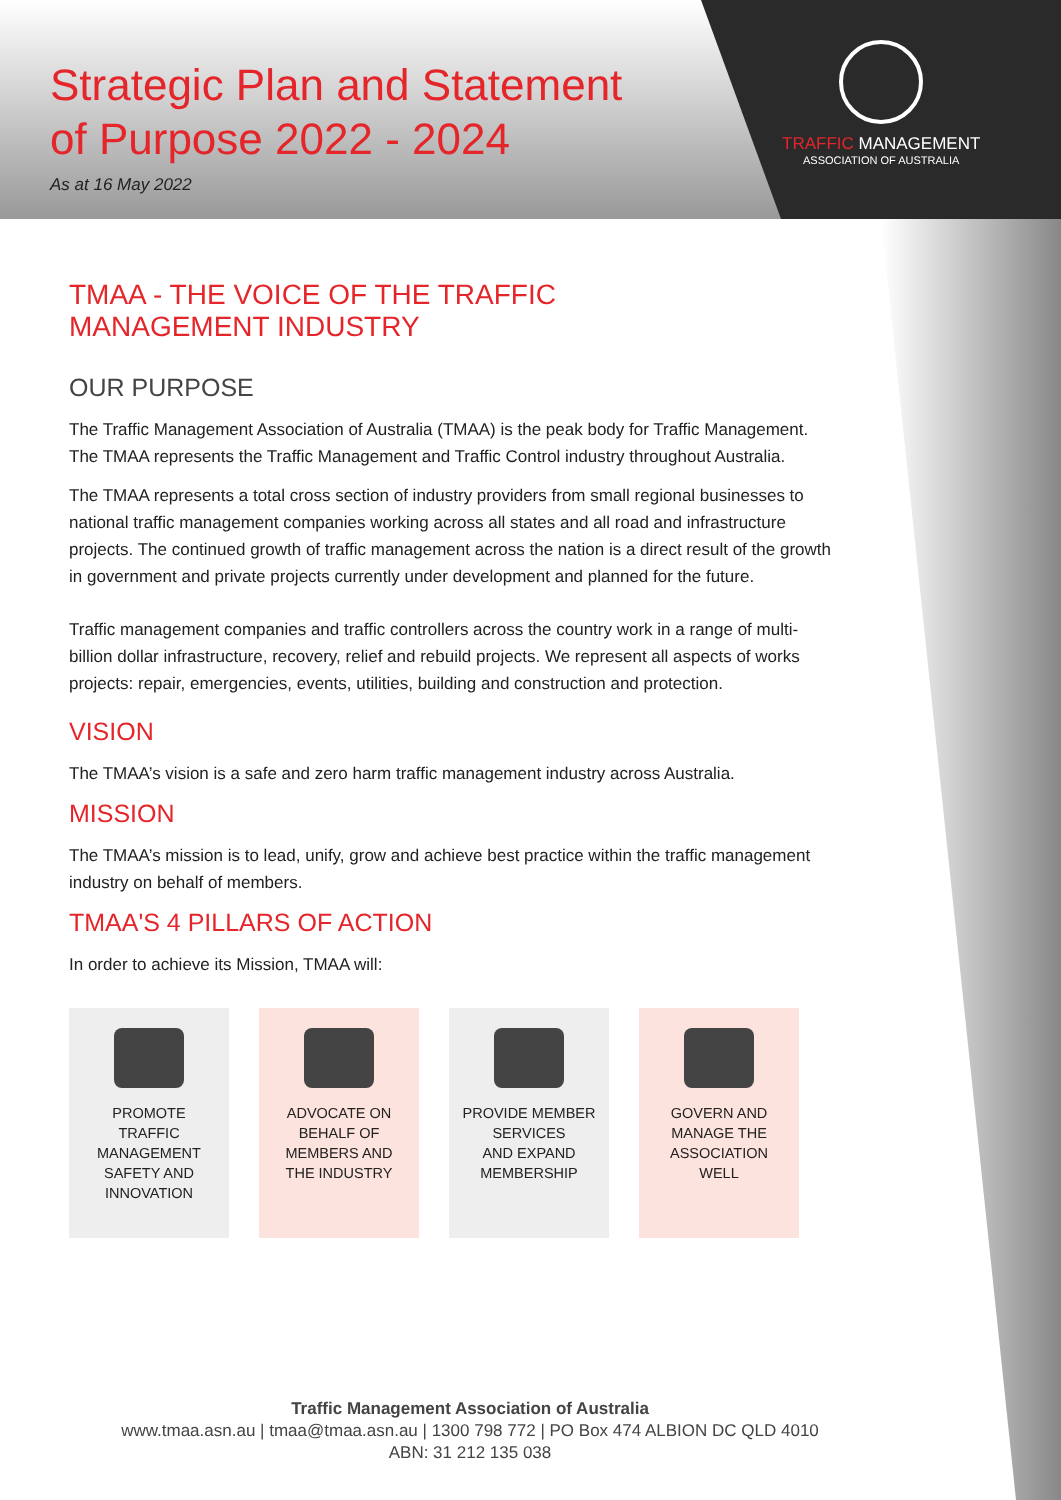Strategic Plan and Statement
of Purpose 2022 - 2024
As at 16 May 2022
TRAFFIC MANAGEMENT
ASSOCIATION OF AUSTRALIA
TMAA - THE VOICE OF THE TRAFFIC
MANAGEMENT INDUSTRY
OUR PURPOSE
The Traffic Management Association of Australia (TMAA) is the peak body for Traffic Management. The TMAA represents the Traffic Management and Traffic Control industry throughout Australia.
The TMAA represents a total cross section of industry providers from small regional businesses to national traffic management companies working across all states and all road and infrastructure projects. The continued growth of traffic management across the nation is a direct result of the growth in government and private projects currently under development and planned for the future.
Traffic management companies and traffic controllers across the country work in a range of multi-billion dollar infrastructure, recovery, relief and rebuild projects. We represent all aspects of works projects: repair, emergencies, events, utilities, building and construction and protection.
VISION
The TMAA’s vision is a safe and zero harm traffic management industry across Australia.
MISSION
The TMAA’s mission is to lead, unify, grow and achieve best practice within the traffic management industry on behalf of members.
TMAA'S 4 PILLARS OF ACTION
In order to achieve its Mission, TMAA will:
PROMOTE
TRAFFIC
MANAGEMENT
SAFETY AND
INNOVATION
ADVOCATE ON
BEHALF OF
MEMBERS AND
THE INDUSTRY
PROVIDE MEMBER
SERVICES
AND EXPAND
MEMBERSHIP
GOVERN AND
MANAGE THE
ASSOCIATION
WELL
Traffic Management Association of Australia
www.tmaa.asn.au | tmaa@tmaa.asn.au | 1300 798 772 | PO Box 474 ALBION DC QLD 4010
ABN: 31 212 135 038